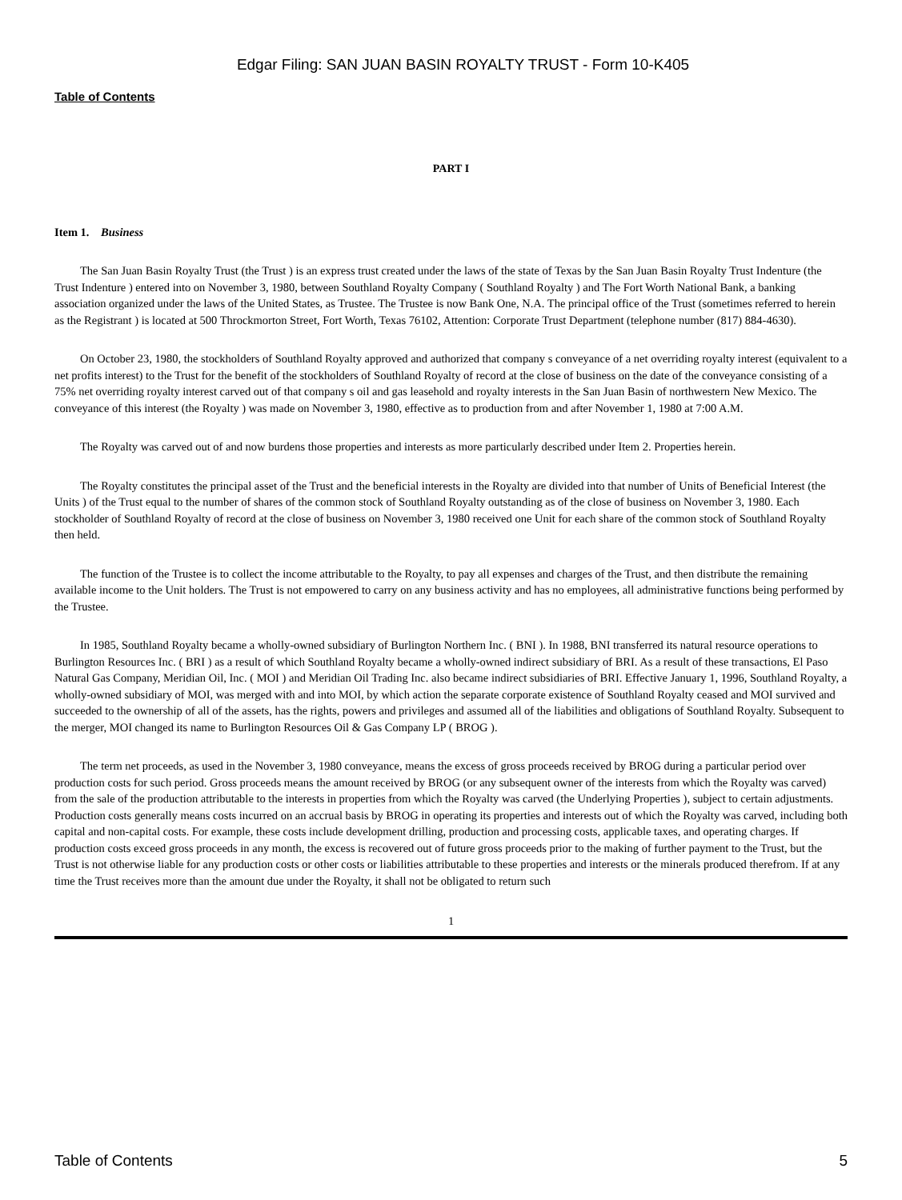Edgar Filing: SAN JUAN BASIN ROYALTY TRUST - Form 10-K405
Table of Contents
PART I
Item 1. Business
The San Juan Basin Royalty Trust (the Trust ) is an express trust created under the laws of the state of Texas by the San Juan Basin Royalty Trust Indenture (the Trust Indenture ) entered into on November 3, 1980, between Southland Royalty Company ( Southland Royalty ) and The Fort Worth National Bank, a banking association organized under the laws of the United States, as Trustee. The Trustee is now Bank One, N.A. The principal office of the Trust (sometimes referred to herein as the Registrant ) is located at 500 Throckmorton Street, Fort Worth, Texas 76102, Attention: Corporate Trust Department (telephone number (817) 884-4630).
On October 23, 1980, the stockholders of Southland Royalty approved and authorized that company s conveyance of a net overriding royalty interest (equivalent to a net profits interest) to the Trust for the benefit of the stockholders of Southland Royalty of record at the close of business on the date of the conveyance consisting of a 75% net overriding royalty interest carved out of that company s oil and gas leasehold and royalty interests in the San Juan Basin of northwestern New Mexico. The conveyance of this interest (the Royalty ) was made on November 3, 1980, effective as to production from and after November 1, 1980 at 7:00 A.M.
The Royalty was carved out of and now burdens those properties and interests as more particularly described under Item 2. Properties herein.
The Royalty constitutes the principal asset of the Trust and the beneficial interests in the Royalty are divided into that number of Units of Beneficial Interest (the Units ) of the Trust equal to the number of shares of the common stock of Southland Royalty outstanding as of the close of business on November 3, 1980. Each stockholder of Southland Royalty of record at the close of business on November 3, 1980 received one Unit for each share of the common stock of Southland Royalty then held.
The function of the Trustee is to collect the income attributable to the Royalty, to pay all expenses and charges of the Trust, and then distribute the remaining available income to the Unit holders. The Trust is not empowered to carry on any business activity and has no employees, all administrative functions being performed by the Trustee.
In 1985, Southland Royalty became a wholly-owned subsidiary of Burlington Northern Inc. ( BNI ). In 1988, BNI transferred its natural resource operations to Burlington Resources Inc. ( BRI ) as a result of which Southland Royalty became a wholly-owned indirect subsidiary of BRI. As a result of these transactions, El Paso Natural Gas Company, Meridian Oil, Inc. ( MOI ) and Meridian Oil Trading Inc. also became indirect subsidiaries of BRI. Effective January 1, 1996, Southland Royalty, a wholly-owned subsidiary of MOI, was merged with and into MOI, by which action the separate corporate existence of Southland Royalty ceased and MOI survived and succeeded to the ownership of all of the assets, has the rights, powers and privileges and assumed all of the liabilities and obligations of Southland Royalty. Subsequent to the merger, MOI changed its name to Burlington Resources Oil & Gas Company LP ( BROG ).
The term net proceeds, as used in the November 3, 1980 conveyance, means the excess of gross proceeds received by BROG during a particular period over production costs for such period. Gross proceeds means the amount received by BROG (or any subsequent owner of the interests from which the Royalty was carved) from the sale of the production attributable to the interests in properties from which the Royalty was carved (the Underlying Properties ), subject to certain adjustments. Production costs generally means costs incurred on an accrual basis by BROG in operating its properties and interests out of which the Royalty was carved, including both capital and non-capital costs. For example, these costs include development drilling, production and processing costs, applicable taxes, and operating charges. If production costs exceed gross proceeds in any month, the excess is recovered out of future gross proceeds prior to the making of further payment to the Trust, but the Trust is not otherwise liable for any production costs or other costs or liabilities attributable to these properties and interests or the minerals produced therefrom. If at any time the Trust receives more than the amount due under the Royalty, it shall not be obligated to return such
1
Table of Contents 5